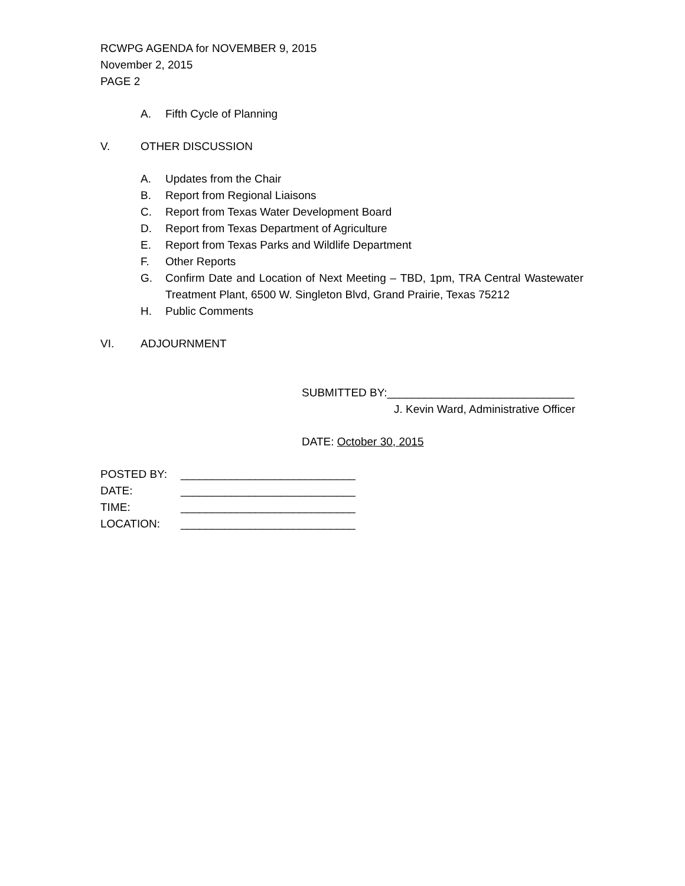RCWPG AGENDA for NOVEMBER 9, 2015
November 2, 2015
PAGE 2
A. Fifth Cycle of Planning
V. OTHER DISCUSSION
A. Updates from the Chair
B. Report from Regional Liaisons
C. Report from Texas Water Development Board
D. Report from Texas Department of Agriculture
E. Report from Texas Parks and Wildlife Department
F. Other Reports
G. Confirm Date and Location of Next Meeting – TBD, 1pm, TRA Central Wastewater Treatment Plant, 6500 W. Singleton Blvd, Grand Prairie, Texas 75212
H. Public Comments
VI. ADJOURNMENT
SUBMITTED BY:______________________________
J. Kevin Ward, Administrative Officer
DATE: October 30, 2015
| POSTED BY: | ____________________________ |
| DATE: | ____________________________ |
| TIME: | ____________________________ |
| LOCATION: | ____________________________ |